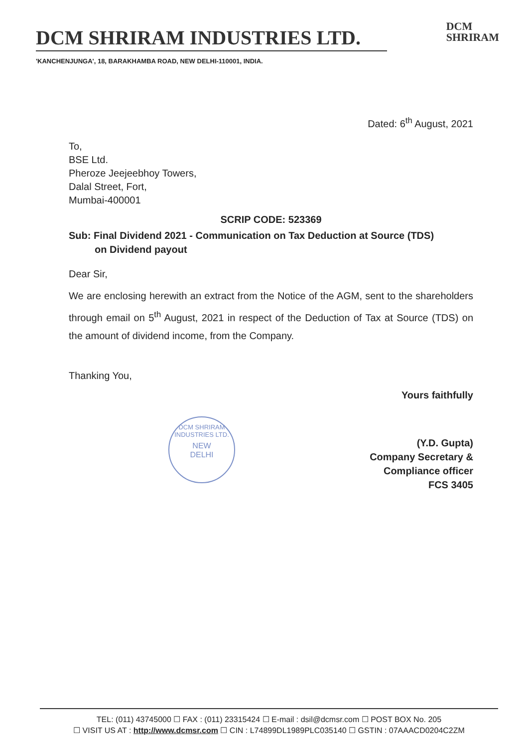DCM SHRIRAM INDUSTRIES LTD.
DCM
SHRIRAM
'KANCHENJUNGA', 18, BARAKHAMBA ROAD, NEW DELHI-110001, INDIA.
Dated: 6<sup>th</sup> August, 2021
To,
BSE Ltd.
Pheroze Jeejeebhoy Towers,
Dalal Street, Fort,
Mumbai-400001
SCRIP CODE: 523369
Sub: Final Dividend 2021 - Communication on Tax Deduction at Source (TDS)
on Dividend payout
Dear Sir,
We are enclosing herewith an extract from the Notice of the AGM, sent to the shareholders through email on 5<sup>th</sup> August, 2021 in respect of the Deduction of Tax at Source (TDS) on the amount of dividend income, from the Company.
Thanking You,
Yours faithfully
(Y.D. Gupta)
Company Secretary &
Compliance officer
FCS 3405
DCM SHRIRAM INDUSTRIES LTD.
NEW
DELHI
TEL: (011) 43745000 ☐ FAX : (011) 23315424 ☐ E-mail : dsil@dcmsr.com ☐ POST BOX No. 205
☐ VISIT US AT : http://www.dcmsr.com ☐ CIN : L74899DL1989PLC035140 ☐ GSTIN : 07AAACD0204C2ZM